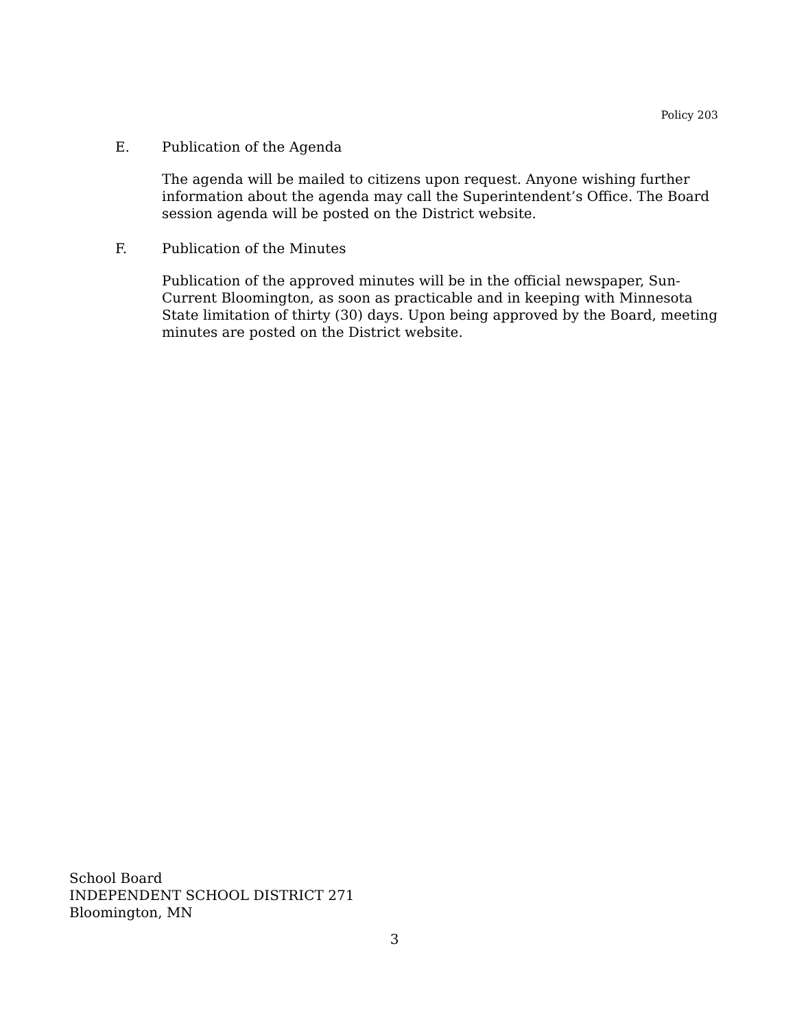Policy 203
E. Publication of the Agenda
The agenda will be mailed to citizens upon request. Anyone wishing further information about the agenda may call the Superintendent’s Office. The Board session agenda will be posted on the District website.
F. Publication of the Minutes
Publication of the approved minutes will be in the official newspaper, Sun-Current Bloomington, as soon as practicable and in keeping with Minnesota State limitation of thirty (30) days. Upon being approved by the Board, meeting minutes are posted on the District website.
School Board
INDEPENDENT SCHOOL DISTRICT 271
Bloomington, MN
3